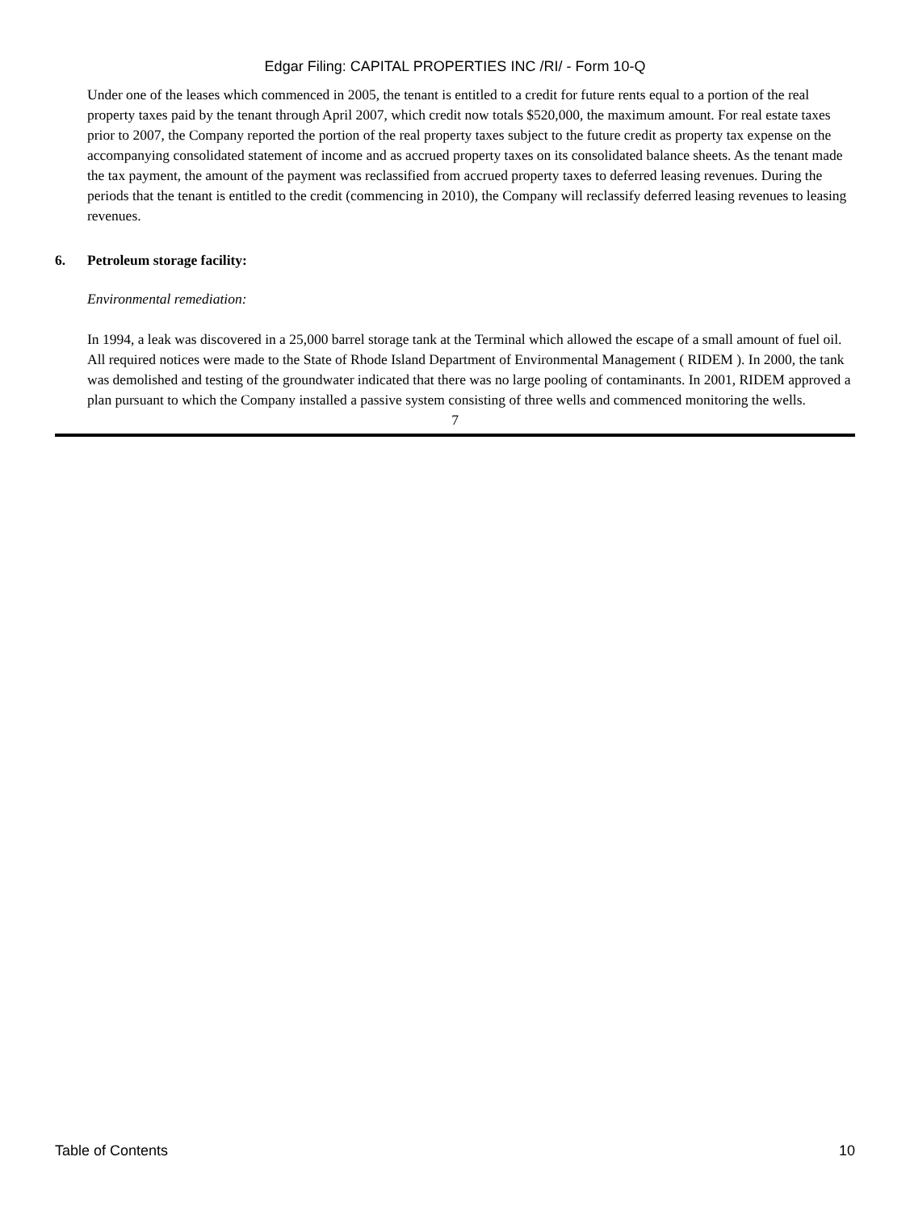Edgar Filing: CAPITAL PROPERTIES INC /RI/ - Form 10-Q
Under one of the leases which commenced in 2005, the tenant is entitled to a credit for future rents equal to a portion of the real property taxes paid by the tenant through April 2007, which credit now totals $520,000, the maximum amount. For real estate taxes prior to 2007, the Company reported the portion of the real property taxes subject to the future credit as property tax expense on the accompanying consolidated statement of income and as accrued property taxes on its consolidated balance sheets. As the tenant made the tax payment, the amount of the payment was reclassified from accrued property taxes to deferred leasing revenues. During the periods that the tenant is entitled to the credit (commencing in 2010), the Company will reclassify deferred leasing revenues to leasing revenues.
6. Petroleum storage facility:
Environmental remediation:
In 1994, a leak was discovered in a 25,000 barrel storage tank at the Terminal which allowed the escape of a small amount of fuel oil. All required notices were made to the State of Rhode Island Department of Environmental Management ( RIDEM ). In 2000, the tank was demolished and testing of the groundwater indicated that there was no large pooling of contaminants. In 2001, RIDEM approved a plan pursuant to which the Company installed a passive system consisting of three wells and commenced monitoring the wells.
7
Table of Contents 10